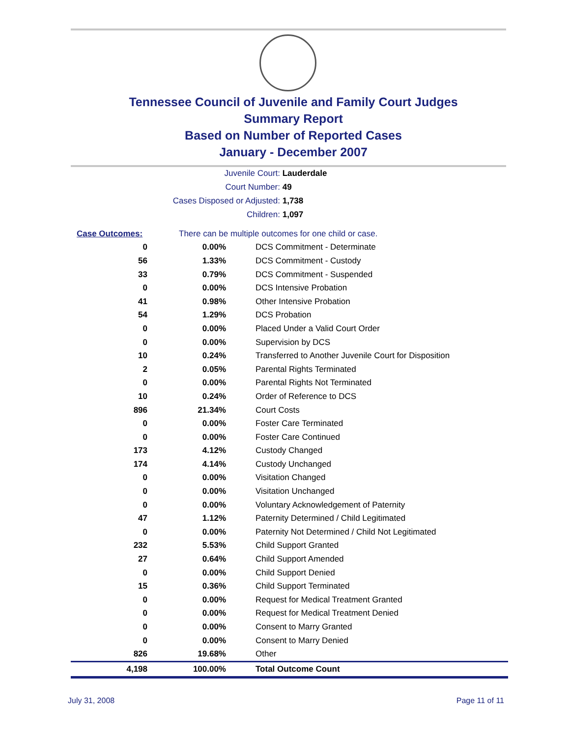Tennessee Council of Juvenile and Family Court Judges
Summary Report
Based on Number of Reported Cases
January - December 2007
Juvenile Court: Lauderdale
Court Number: 49
Cases Disposed or Adjusted: 1,738
Children: 1,097
| Case Outcomes: | There can be multiple outcomes for one child or case. | |
| 0 | 0.00% | DCS Commitment - Determinate |
| 56 | 1.33% | DCS Commitment - Custody |
| 33 | 0.79% | DCS Commitment - Suspended |
| 0 | 0.00% | DCS Intensive Probation |
| 41 | 0.98% | Other Intensive Probation |
| 54 | 1.29% | DCS Probation |
| 0 | 0.00% | Placed Under a Valid Court Order |
| 0 | 0.00% | Supervision by DCS |
| 10 | 0.24% | Transferred to Another Juvenile Court for Disposition |
| 2 | 0.05% | Parental Rights Terminated |
| 0 | 0.00% | Parental Rights Not Terminated |
| 10 | 0.24% | Order of Reference to DCS |
| 896 | 21.34% | Court Costs |
| 0 | 0.00% | Foster Care Terminated |
| 0 | 0.00% | Foster Care Continued |
| 173 | 4.12% | Custody Changed |
| 174 | 4.14% | Custody Unchanged |
| 0 | 0.00% | Visitation Changed |
| 0 | 0.00% | Visitation Unchanged |
| 0 | 0.00% | Voluntary Acknowledgement of Paternity |
| 47 | 1.12% | Paternity Determined / Child Legitimated |
| 0 | 0.00% | Paternity Not Determined / Child Not Legitimated |
| 232 | 5.53% | Child Support Granted |
| 27 | 0.64% | Child Support Amended |
| 0 | 0.00% | Child Support Denied |
| 15 | 0.36% | Child Support Terminated |
| 0 | 0.00% | Request for Medical Treatment Granted |
| 0 | 0.00% | Request for Medical Treatment Denied |
| 0 | 0.00% | Consent to Marry Granted |
| 0 | 0.00% | Consent to Marry Denied |
| 826 | 19.68% | Other |
| 4,198 | 100.00% | Total Outcome Count |
July 31, 2008 Page 11 of 11